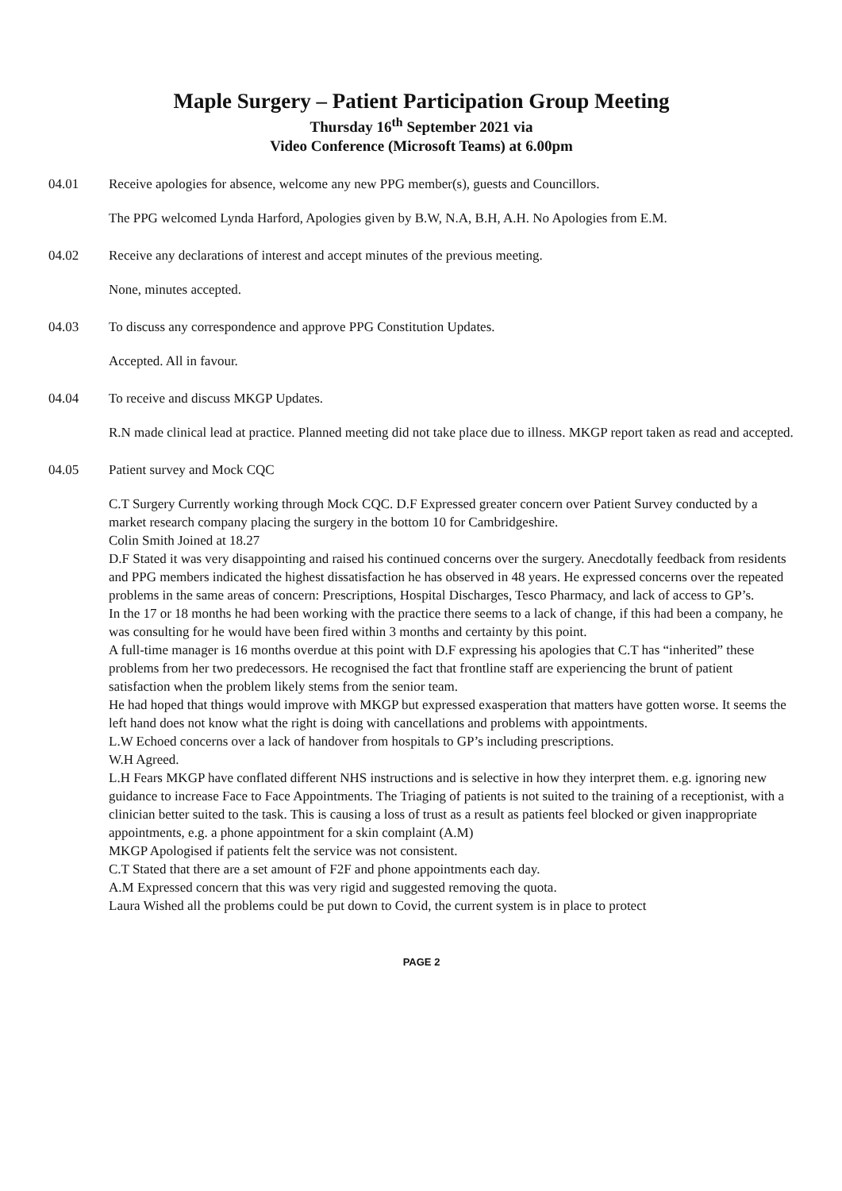Maple Surgery – Patient Participation Group Meeting
Thursday 16<sup>th</sup> September 2021 via
Video Conference (Microsoft Teams) at 6.00pm
04.01 Receive apologies for absence, welcome any new PPG member(s), guests and Councillors.
The PPG welcomed Lynda Harford, Apologies given by B.W, N.A, B.H, A.H. No Apologies from E.M.
04.02 Receive any declarations of interest and accept minutes of the previous meeting.
None, minutes accepted.
04.03 To discuss any correspondence and approve PPG Constitution Updates.
Accepted. All in favour.
04.04 To receive and discuss MKGP Updates.
R.N made clinical lead at practice. Planned meeting did not take place due to illness. MKGP report taken as read and accepted.
04.05 Patient survey and Mock CQC
C.T Surgery Currently working through Mock CQC. D.F Expressed greater concern over Patient Survey conducted by a market research company placing the surgery in the bottom 10 for Cambridgeshire.
Colin Smith Joined at 18.27
D.F Stated it was very disappointing and raised his continued concerns over the surgery. Anecdotally feedback from residents and PPG members indicated the highest dissatisfaction he has observed in 48 years. He expressed concerns over the repeated problems in the same areas of concern: Prescriptions, Hospital Discharges, Tesco Pharmacy, and lack of access to GP’s.
In the 17 or 18 months he had been working with the practice there seems to a lack of change, if this had been a company, he was consulting for he would have been fired within 3 months and certainty by this point.
A full-time manager is 16 months overdue at this point with D.F expressing his apologies that C.T has “inherited” these problems from her two predecessors. He recognised the fact that frontline staff are experiencing the brunt of patient satisfaction when the problem likely stems from the senior team.
He had hoped that things would improve with MKGP but expressed exasperation that matters have gotten worse. It seems the left hand does not know what the right is doing with cancellations and problems with appointments.
L.W Echoed concerns over a lack of handover from hospitals to GP’s including prescriptions.
W.H Agreed.
L.H Fears MKGP have conflated different NHS instructions and is selective in how they interpret them. e.g. ignoring new guidance to increase Face to Face Appointments. The Triaging of patients is not suited to the training of a receptionist, with a clinician better suited to the task. This is causing a loss of trust as a result as patients feel blocked or given inappropriate appointments, e.g. a phone appointment for a skin complaint (A.M)
MKGP Apologised if patients felt the service was not consistent.
C.T Stated that there are a set amount of F2F and phone appointments each day.
A.M Expressed concern that this was very rigid and suggested removing the quota.
Laura Wished all the problems could be put down to Covid, the current system is in place to protect
PAGE 2